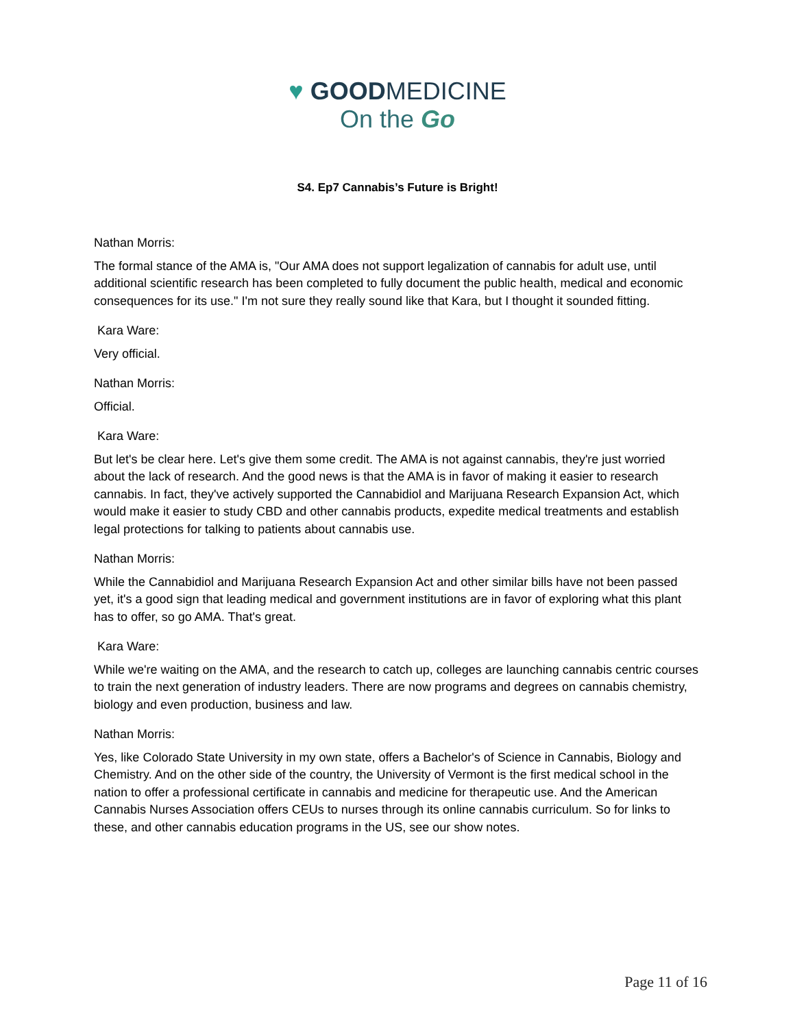♥ GOODMEDICINE
On the Go
S4. Ep7 Cannabis’s Future is Bright!
Nathan Morris:
The formal stance of the AMA is, "Our AMA does not support legalization of cannabis for adult use, until additional scientific research has been completed to fully document the public health, medical and economic consequences for its use." I'm not sure they really sound like that Kara, but I thought it sounded fitting.
Kara Ware:
Very official.
Nathan Morris:
Official.
Kara Ware:
But let's be clear here. Let's give them some credit. The AMA is not against cannabis, they're just worried about the lack of research. And the good news is that the AMA is in favor of making it easier to research cannabis. In fact, they've actively supported the Cannabidiol and Marijuana Research Expansion Act, which would make it easier to study CBD and other cannabis products, expedite medical treatments and establish legal protections for talking to patients about cannabis use.
Nathan Morris:
While the Cannabidiol and Marijuana Research Expansion Act and other similar bills have not been passed yet, it's a good sign that leading medical and government institutions are in favor of exploring what this plant has to offer, so go AMA. That's great.
Kara Ware:
While we're waiting on the AMA, and the research to catch up, colleges are launching cannabis centric courses to train the next generation of industry leaders. There are now programs and degrees on cannabis chemistry, biology and even production, business and law.
Nathan Morris:
Yes, like Colorado State University in my own state, offers a Bachelor's of Science in Cannabis, Biology and Chemistry. And on the other side of the country, the University of Vermont is the first medical school in the nation to offer a professional certificate in cannabis and medicine for therapeutic use. And the American Cannabis Nurses Association offers CEUs to nurses through its online cannabis curriculum. So for links to these, and other cannabis education programs in the US, see our show notes.
Page 11 of 16